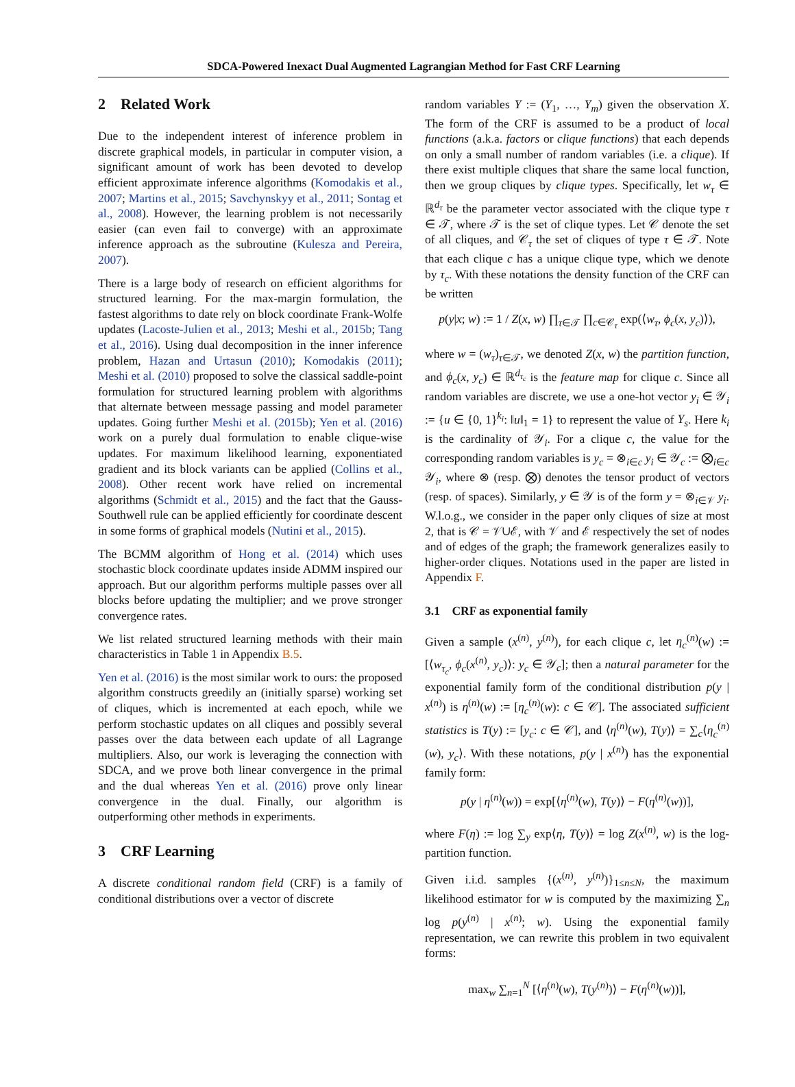SDCA-Powered Inexact Dual Augmented Lagrangian Method for Fast CRF Learning
2 Related Work
Due to the independent interest of inference problem in discrete graphical models, in particular in computer vision, a significant amount of work has been devoted to develop efficient approximate inference algorithms (Komodakis et al., 2007; Martins et al., 2015; Savchynskyy et al., 2011; Sontag et al., 2008). However, the learning problem is not necessarily easier (can even fail to converge) with an approximate inference approach as the subroutine (Kulesza and Pereira, 2007).
There is a large body of research on efficient algorithms for structured learning. For the max-margin formulation, the fastest algorithms to date rely on block coordinate Frank-Wolfe updates (Lacoste-Julien et al., 2013; Meshi et al., 2015b; Tang et al., 2016). Using dual decomposition in the inner inference problem, Hazan and Urtasun (2010); Komodakis (2011); Meshi et al. (2010) proposed to solve the classical saddle-point formulation for structured learning problem with algorithms that alternate between message passing and model parameter updates. Going further Meshi et al. (2015b); Yen et al. (2016) work on a purely dual formulation to enable clique-wise updates. For maximum likelihood learning, exponentiated gradient and its block variants can be applied (Collins et al., 2008). Other recent work have relied on incremental algorithms (Schmidt et al., 2015) and the fact that the Gauss-Southwell rule can be applied efficiently for coordinate descent in some forms of graphical models (Nutini et al., 2015).
The BCMM algorithm of Hong et al. (2014) which uses stochastic block coordinate updates inside ADMM inspired our approach. But our algorithm performs multiple passes over all blocks before updating the multiplier; and we prove stronger convergence rates.
We list related structured learning methods with their main characteristics in Table 1 in Appendix B.5.
Yen et al. (2016) is the most similar work to ours: the proposed algorithm constructs greedily an (initially sparse) working set of cliques, which is incremented at each epoch, while we perform stochastic updates on all cliques and possibly several passes over the data between each update of all Lagrange multipliers. Also, our work is leveraging the connection with SDCA, and we prove both linear convergence in the primal and the dual whereas Yen et al. (2016) prove only linear convergence in the dual. Finally, our algorithm is outperforming other methods in experiments.
3 CRF Learning
A discrete conditional random field (CRF) is a family of conditional distributions over a vector of discrete
random variables Y := (Y<sub>1</sub>, …, Y<sub>m</sub>) given the observation X. The form of the CRF is assumed to be a product of local functions (a.k.a. factors or clique functions) that each depends on only a small number of random variables (i.e. a clique). If there exist multiple cliques that share the same local function, then we group cliques by clique types. Specifically, let w<sub>τ</sub> ∈ ℝ<sup>d<sub>τ</sub></sup> be the parameter vector associated with the clique type τ ∈ 𝒯, where 𝒯 is the set of clique types. Let 𝒞 denote the set of all cliques, and 𝒞<sub>τ</sub> the set of cliques of type τ ∈ 𝒯. Note that each clique c has a unique clique type, which we denote by τ<sub>c</sub>. With these notations the density function of the CRF can be written
p(y|x; w) := 1 / Z(x, w) ∏<sub>τ∈𝒯</sub> ∏<sub>c∈𝒞<sub>τ</sub></sub> exp(⟨w<sub>τ</sub>, ϕ<sub>c</sub>(x, y<sub>c</sub>)⟩),
where w = (w<sub>τ</sub>)<sub>τ∈𝒯</sub>, we denoted Z(x, w) the partition function, and ϕ<sub>c</sub>(x, y<sub>c</sub>) ∈ ℝ<sup>d<sub>τ<sub>c</sub></sub></sup> is the feature map for clique c. Since all random variables are discrete, we use a one-hot vector y<sub>i</sub> ∈ 𝒴<sub>i</sub> := {u ∈ {0, 1}<sup>k<sub>i</sub></sup>: ‖u‖<sub>1</sub> = 1} to represent the value of Y<sub>s</sub>. Here k<sub>i</sub> is the cardinality of 𝒴<sub>i</sub>. For a clique c, the value for the corresponding random variables is y<sub>c</sub> = ⊗<sub>i∈c</sub> y<sub>i</sub> ∈ 𝒴<sub>c</sub> := ⨂<sub>i∈c</sub> 𝒴<sub>i</sub>, where ⊗ (resp. ⨂) denotes the tensor product of vectors (resp. of spaces). Similarly, y ∈ 𝒴 is of the form y = ⊗<sub>i∈𝒱</sub> y<sub>i</sub>. W.l.o.g., we consider in the paper only cliques of size at most 2, that is 𝒞 = 𝒱∪ℰ, with 𝒱 and ℰ respectively the set of nodes and of edges of the graph; the framework generalizes easily to higher-order cliques. Notations used in the paper are listed in Appendix F.
3.1 CRF as exponential family
Given a sample (x<sup>(n)</sup>, y<sup>(n)</sup>), for each clique c, let η<sub>c</sub><sup>(n)</sup>(w) := [⟨w<sub>τ<sub>c</sub></sub>, ϕ<sub>c</sub>(x<sup>(n)</sup>, y<sub>c</sub>)⟩: y<sub>c</sub> ∈ 𝒴<sub>c</sub>]; then a natural parameter for the exponential family form of the conditional distribution p(y | x<sup>(n)</sup>) is η<sup>(n)</sup>(w) := [η<sub>c</sub><sup>(n)</sup>(w): c ∈ 𝒞]. The associated sufficient statistics is T(y) := [y<sub>c</sub>: c ∈ 𝒞], and ⟨η<sup>(n)</sup>(w), T(y)⟩ = ∑<sub>c</sub>⟨η<sub>c</sub><sup>(n)</sup>(w), y<sub>c</sub>⟩. With these notations, p(y | x<sup>(n)</sup>) has the exponential family form:
p(y | η<sup>(n)</sup>(w)) = exp[⟨η<sup>(n)</sup>(w), T(y)⟩ − F(η<sup>(n)</sup>(w))],
where F(η) := log ∑<sub>y</sub> exp⟨η, T(y)⟩ = log Z(x<sup>(n)</sup>, w) is the log-partition function.
Given i.i.d. samples {(x<sup>(n)</sup>, y<sup>(n)</sup>)}<sub>1≤n≤N</sub>, the maximum likelihood estimator for w is computed by the maximizing ∑<sub>n</sub> log p(y<sup>(n)</sup> | x<sup>(n)</sup>; w). Using the exponential family representation, we can rewrite this problem in two equivalent forms:
max<sub>w</sub> ∑<sub>n=1</sub><sup>N</sup> [⟨η<sup>(n)</sup>(w), T(y<sup>(n)</sup>)⟩ − F(η<sup>(n)</sup>(w))],